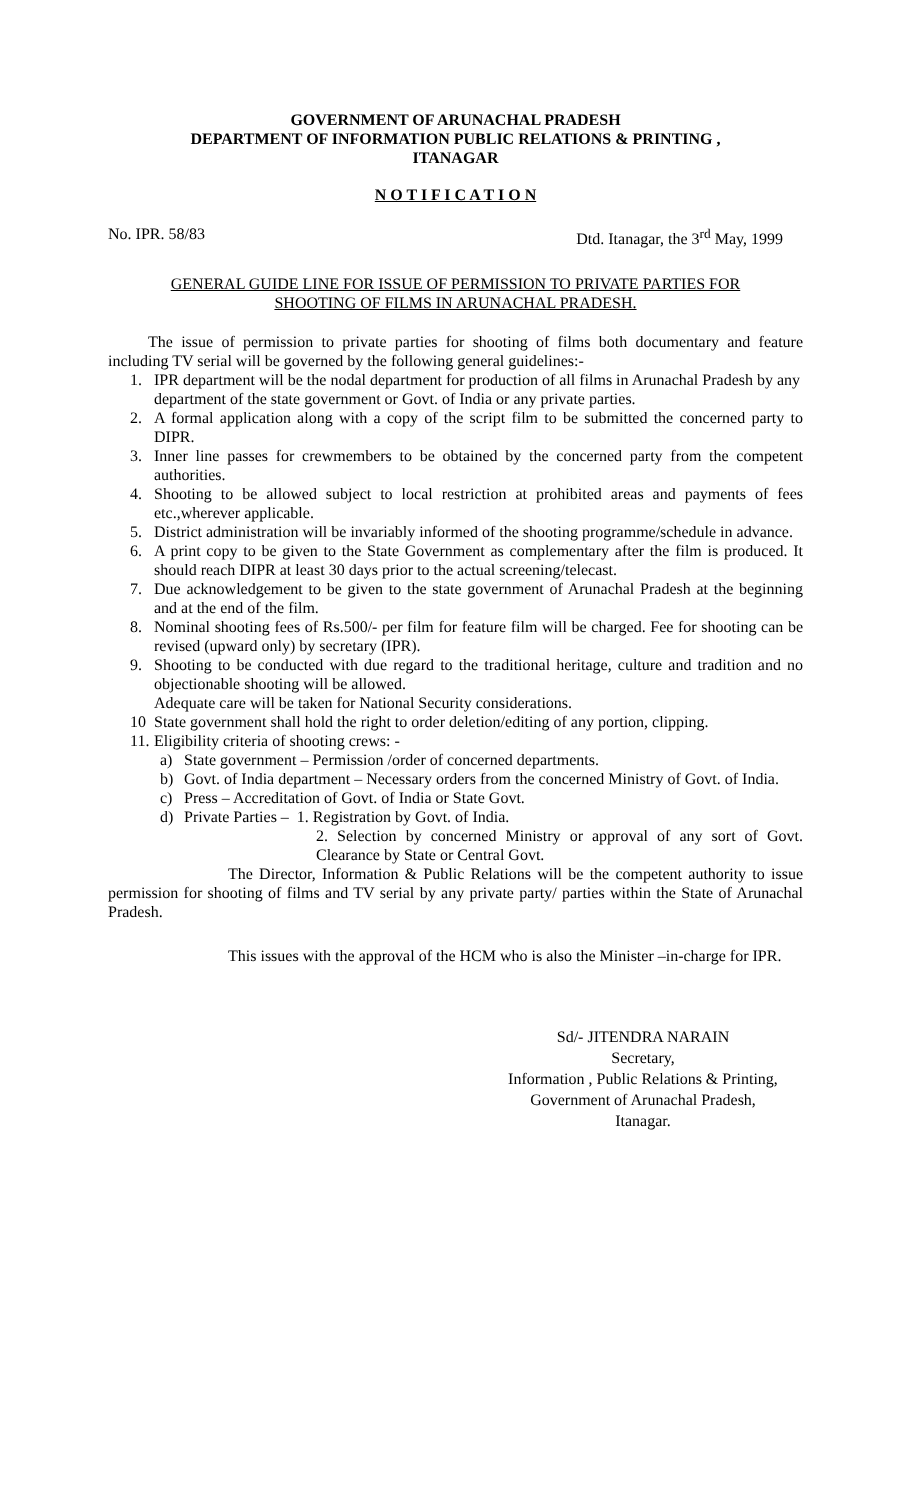GOVERNMENT OF ARUNACHAL PRADESH
DEPARTMENT OF INFORMATION PUBLIC RELATIONS & PRINTING ,
ITANAGAR
N O T I F I C A T I O N
No. IPR. 58/83 Dtd. Itanagar, the 3<sup>rd</sup> May, 1999
GENERAL GUIDE LINE FOR ISSUE OF PERMISSION TO PRIVATE PARTIES FOR
SHOOTING OF FILMS IN ARUNACHAL PRADESH.
The issue of permission to private parties for shooting of films both documentary and feature including TV serial will be governed by the following general guidelines:-
1. IPR department will be the nodal department for production of all films in Arunachal Pradesh by any department of the state government or Govt. of India or any private parties.
2. A formal application along with a copy of the script film to be submitted the concerned party to DIPR.
3. Inner line passes for crewmembers to be obtained by the concerned party from the competent authorities.
4. Shooting to be allowed subject to local restriction at prohibited areas and payments of fees etc.,wherever applicable.
5. District administration will be invariably informed of the shooting programme/schedule in advance.
6. A print copy to be given to the State Government as complementary after the film is produced. It should reach DIPR at least 30 days prior to the actual screening/telecast.
7. Due acknowledgement to be given to the state government of Arunachal Pradesh at the beginning and at the end of the film.
8. Nominal shooting fees of Rs.500/- per film for feature film will be charged. Fee for shooting can be revised (upward only) by secretary (IPR).
9. Shooting to be conducted with due regard to the traditional heritage, culture and tradition and no objectionable shooting will be allowed.
Adequate care will be taken for National Security considerations.
10 State government shall hold the right to order deletion/editing of any portion, clipping.
11. Eligibility criteria of shooting crews: -
a) State government – Permission /order of concerned departments.
b) Govt. of India department – Necessary orders from the concerned Ministry of Govt. of India.
c) Press – Accreditation of Govt. of India or State Govt.
d) Private Parties – 1. Registration by Govt. of India.
2. Selection by concerned Ministry or approval of any sort of Govt. Clearance by State or Central Govt.
The Director, Information & Public Relations will be the competent authority to issue permission for shooting of films and TV serial by any private party/ parties within the State of Arunachal Pradesh.
This issues with the approval of the HCM who is also the Minister –in-charge for IPR.
Sd/- JITENDRA NARAIN
Secretary,
Information , Public Relations & Printing,
Government of Arunachal Pradesh,
Itanagar.